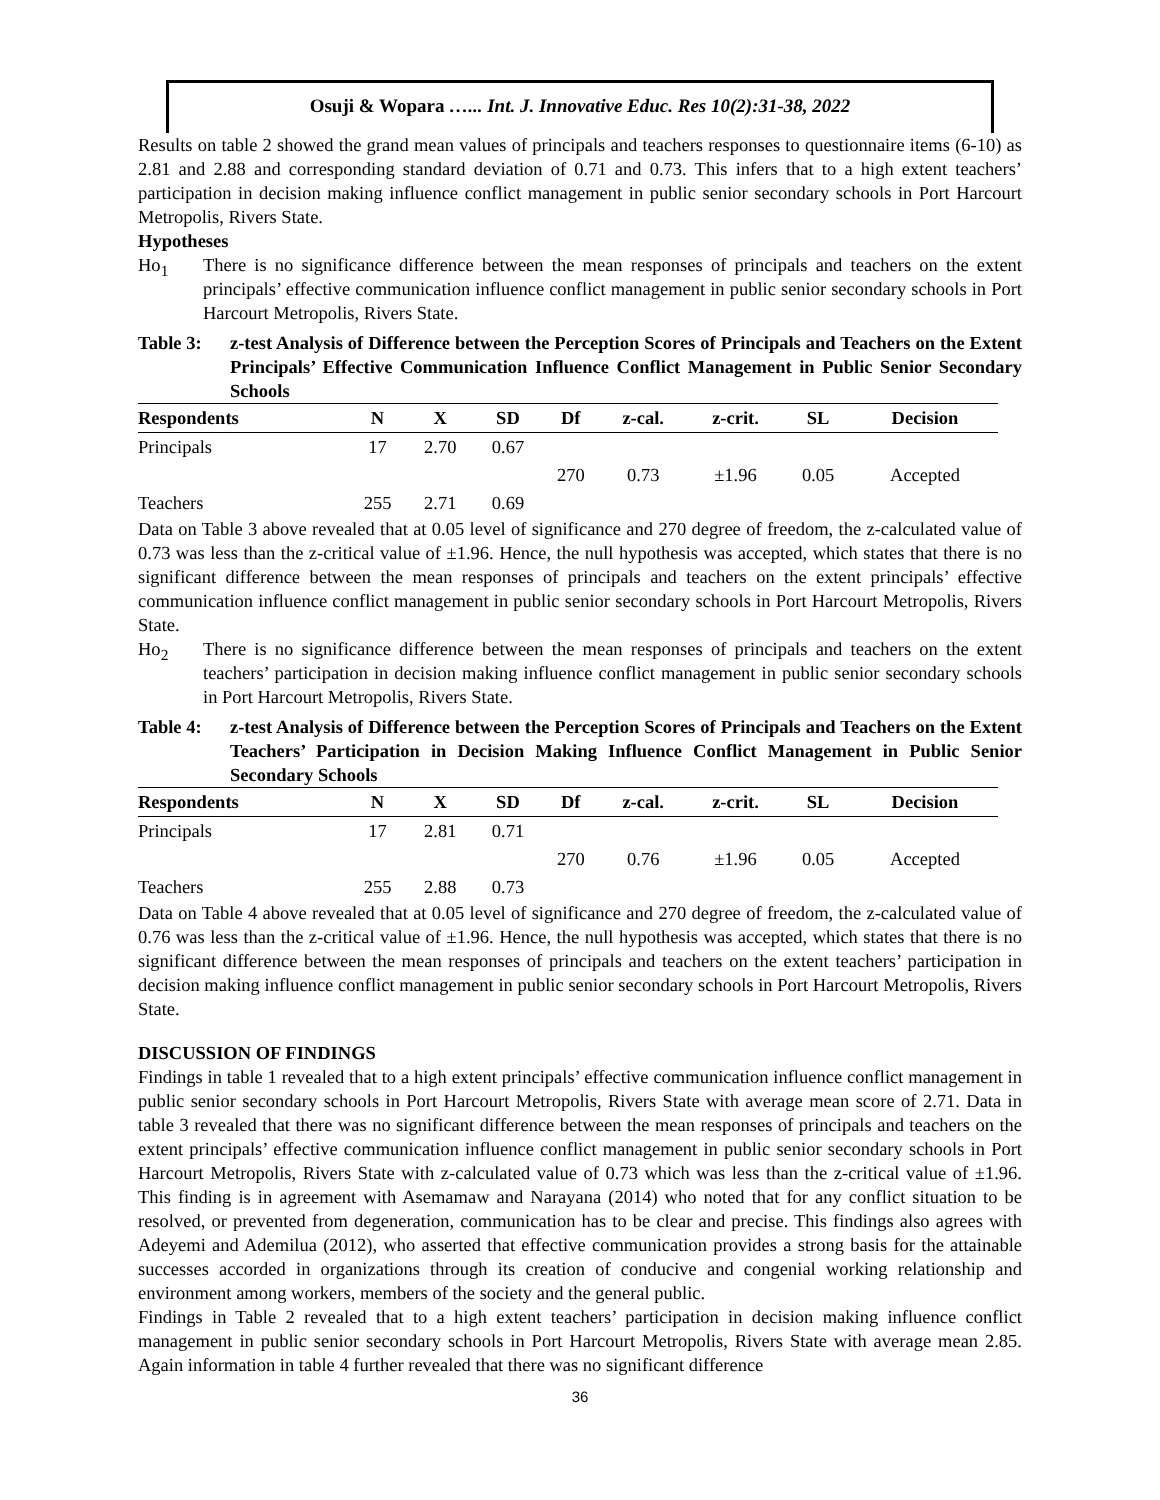Osuji & Wopara …... Int. J. Innovative Educ. Res 10(2):31-38, 2022
Results on table 2 showed the grand mean values of principals and teachers responses to questionnaire items (6-10) as 2.81 and 2.88 and corresponding standard deviation of 0.71 and 0.73. This infers that to a high extent teachers’ participation in decision making influence conflict management in public senior secondary schools in Port Harcourt Metropolis, Rivers State.
Hypotheses
Ho<sub>1</sub> There is no significance difference between the mean responses of principals and teachers on the extent principals’ effective communication influence conflict management in public senior secondary schools in Port Harcourt Metropolis, Rivers State.
Table 3: z-test Analysis of Difference between the Perception Scores of Principals and Teachers on the Extent Principals’ Effective Communication Influence Conflict Management in Public Senior Secondary Schools
| Respondents | N | X | SD | Df | z-cal. | z-crit. | SL | Decision |
| --- | --- | --- | --- | --- | --- | --- | --- | --- |
| Principals | 17 | 2.70 | 0.67 | | | | | |
| | | | | 270 | 0.73 | ±1.96 | 0.05 | Accepted |
| Teachers | 255 | 2.71 | 0.69 | | | | | |
Data on Table 3 above revealed that at 0.05 level of significance and 270 degree of freedom, the z-calculated value of 0.73 was less than the z-critical value of ±1.96. Hence, the null hypothesis was accepted, which states that there is no significant difference between the mean responses of principals and teachers on the extent principals’ effective communication influence conflict management in public senior secondary schools in Port Harcourt Metropolis, Rivers State.
Ho<sub>2</sub> There is no significance difference between the mean responses of principals and teachers on the extent teachers’ participation in decision making influence conflict management in public senior secondary schools in Port Harcourt Metropolis, Rivers State.
Table 4: z-test Analysis of Difference between the Perception Scores of Principals and Teachers on the Extent Teachers’ Participation in Decision Making Influence Conflict Management in Public Senior Secondary Schools
| Respondents | N | X | SD | Df | z-cal. | z-crit. | SL | Decision |
| --- | --- | --- | --- | --- | --- | --- | --- | --- |
| Principals | 17 | 2.81 | 0.71 | | | | | |
| | | | | 270 | 0.76 | ±1.96 | 0.05 | Accepted |
| Teachers | 255 | 2.88 | 0.73 | | | | | |
Data on Table 4 above revealed that at 0.05 level of significance and 270 degree of freedom, the z-calculated value of 0.76 was less than the z-critical value of ±1.96. Hence, the null hypothesis was accepted, which states that there is no significant difference between the mean responses of principals and teachers on the extent teachers’ participation in decision making influence conflict management in public senior secondary schools in Port Harcourt Metropolis, Rivers State.
DISCUSSION OF FINDINGS
Findings in table 1 revealed that to a high extent principals’ effective communication influence conflict management in public senior secondary schools in Port Harcourt Metropolis, Rivers State with average mean score of 2.71. Data in table 3 revealed that there was no significant difference between the mean responses of principals and teachers on the extent principals’ effective communication influence conflict management in public senior secondary schools in Port Harcourt Metropolis, Rivers State with z-calculated value of 0.73 which was less than the z-critical value of ±1.96. This finding is in agreement with Asemamaw and Narayana (2014) who noted that for any conflict situation to be resolved, or prevented from degeneration, communication has to be clear and precise. This findings also agrees with Adeyemi and Ademilua (2012), who asserted that effective communication provides a strong basis for the attainable successes accorded in organizations through its creation of conducive and congenial working relationship and environment among workers, members of the society and the general public.
Findings in Table 2 revealed that to a high extent teachers’ participation in decision making influence conflict management in public senior secondary schools in Port Harcourt Metropolis, Rivers State with average mean 2.85. Again information in table 4 further revealed that there was no significant difference
36